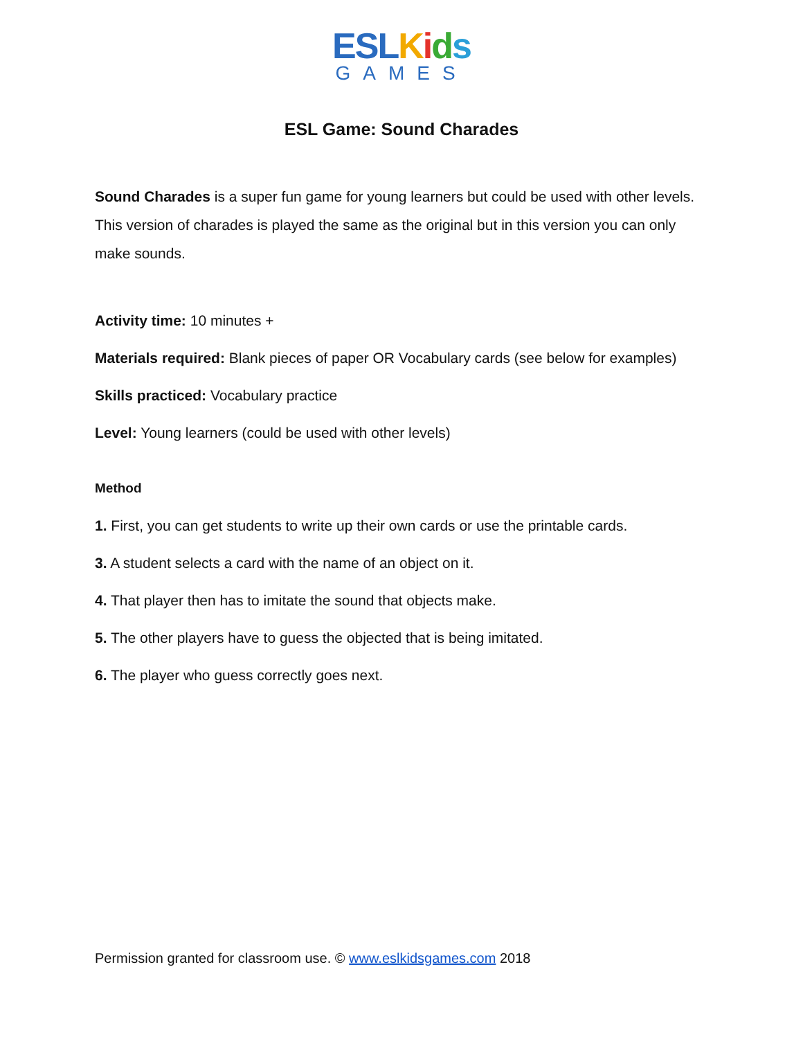ESL Kids
GAMES
ESL Game: Sound Charades
Sound Charades is a super fun game for young learners but could be used with other levels. This version of charades is played the same as the original but in this version you can only make sounds.
Activity time: 10 minutes +
Materials required: Blank pieces of paper OR Vocabulary cards (see below for examples)
Skills practiced: Vocabulary practice
Level: Young learners (could be used with other levels)
Method
1. First, you can get students to write up their own cards or use the printable cards.
3. A student selects a card with the name of an object on it.
4. That player then has to imitate the sound that objects make.
5. The other players have to guess the objected that is being imitated.
6. The player who guess correctly goes next.
Permission granted for classroom use. © www.eslkidsgames.com 2018